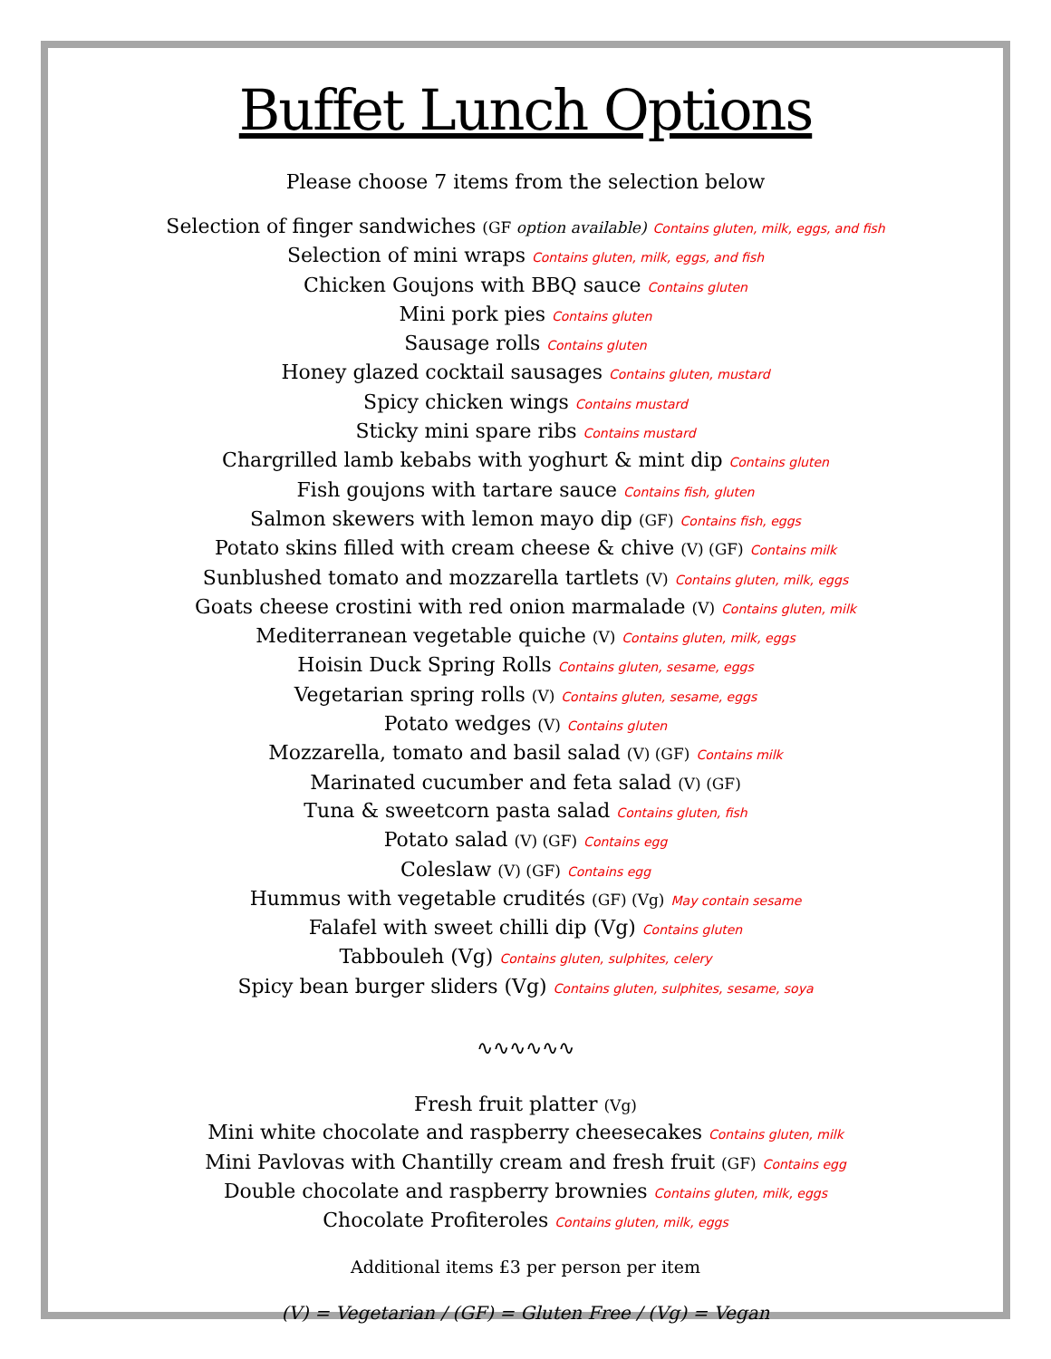Buffet Lunch Options
Please choose 7 items from the selection below
Selection of finger sandwiches (GF option available) Contains gluten, milk, eggs, and fish
Selection of mini wraps Contains gluten, milk, eggs, and fish
Chicken Goujons with BBQ sauce Contains gluten
Mini pork pies Contains gluten
Sausage rolls Contains gluten
Honey glazed cocktail sausages Contains gluten, mustard
Spicy chicken wings Contains mustard
Sticky mini spare ribs Contains mustard
Chargrilled lamb kebabs with yoghurt & mint dip Contains gluten
Fish goujons with tartare sauce Contains fish, gluten
Salmon skewers with lemon mayo dip (GF) Contains fish, eggs
Potato skins filled with cream cheese & chive (V) (GF) Contains milk
Sunblushed tomato and mozzarella tartlets (V) Contains gluten, milk, eggs
Goats cheese crostini with red onion marmalade (V) Contains gluten, milk
Mediterranean vegetable quiche (V) Contains gluten, milk, eggs
Hoisin Duck Spring Rolls Contains gluten, sesame, eggs
Vegetarian spring rolls (V) Contains gluten, sesame, eggs
Potato wedges (V) Contains gluten
Mozzarella, tomato and basil salad (V) (GF) Contains milk
Marinated cucumber and feta salad (V) (GF)
Tuna & sweetcorn pasta salad Contains gluten, fish
Potato salad (V) (GF) Contains egg
Coleslaw (V) (GF) Contains egg
Hummus with vegetable crudités (GF) (Vg) May contain sesame
Falafel with sweet chilli dip (Vg) Contains gluten
Tabbouleh (Vg) Contains gluten, sulphites, celery
Spicy bean burger sliders (Vg) Contains gluten, sulphites, sesame, soya
∿∿∿∿∿∿
Fresh fruit platter (Vg)
Mini white chocolate and raspberry cheesecakes Contains gluten, milk
Mini Pavlovas with Chantilly cream and fresh fruit (GF) Contains egg
Double chocolate and raspberry brownies Contains gluten, milk, eggs
Chocolate Profiteroles Contains gluten, milk, eggs
Additional items £3 per person per item
(V) = Vegetarian / (GF) = Gluten Free / (Vg) = Vegan